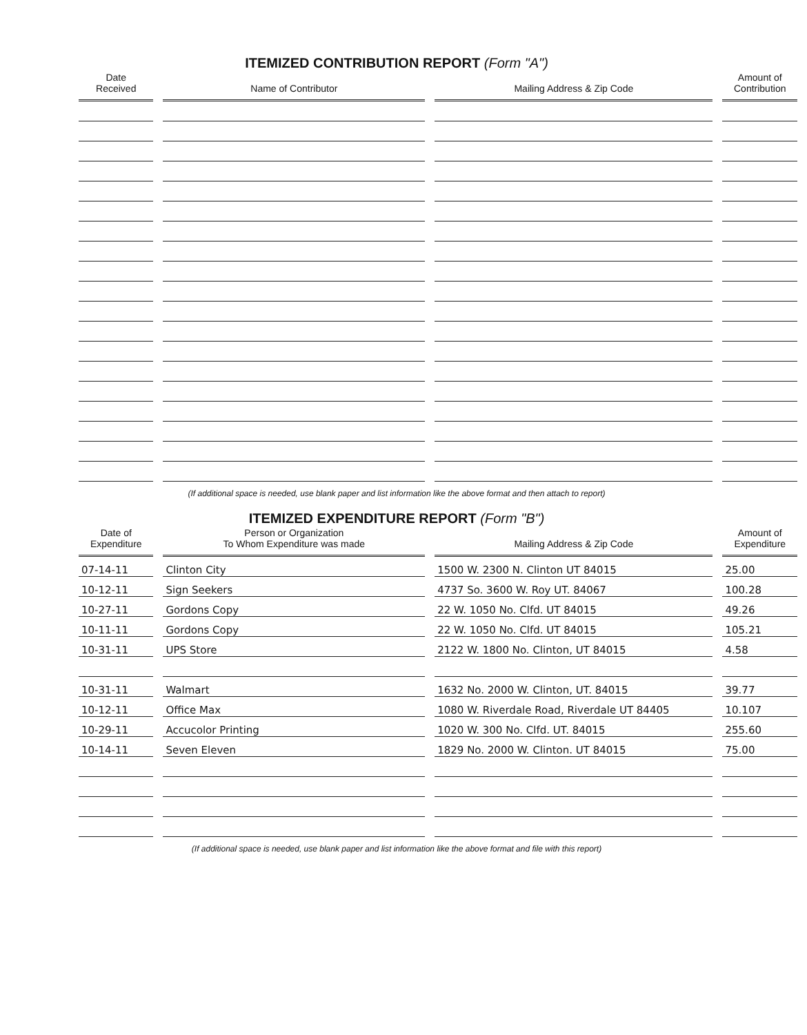ITEMIZED CONTRIBUTION REPORT (Form "A")
| Date Received | Name of Contributor | Mailing Address & Zip Code | Amount of Contribution |
| --- | --- | --- | --- |
(If additional space is needed, use blank paper and list information like the above format and then attach to report)
ITEMIZED EXPENDITURE REPORT (Form "B")
| Date of Expenditure | Person or Organization To Whom Expenditure was made | Mailing Address & Zip Code | Amount of Expenditure |
| --- | --- | --- | --- |
| 07-14-11 | Clinton City | 1500 W. 2300 N. Clinton UT 84015 | 25.00 |
| 10-12-11 | Sign Seekers | 4737 So. 3600 W. Roy UT. 84067 | 100.28 |
| 10-27-11 | Gordons Copy | 22 W. 1050 No. Clfd. UT 84015 | 49.26 |
| 10-11-11 | Gordons Copy | 22 W. 1050 No. Clfd. UT 84015 | 105.21 |
| 10-31-11 | UPS Store | 2122 W. 1800 No. Clinton, UT 84015 | 4.58 |
| 10-31-11 | Walmart | 1632 No. 2000 W. Clinton, UT. 84015 | 39.77 |
| 10-12-11 | Office Max | 1080 W. Riverdale Road, Riverdale UT 84405 | 10.107 |
| 10-29-11 | Accucolor Printing | 1020 W. 300 No. Clfd. UT. 84015 | 255.60 |
| 10-14-11 | Seven Eleven | 1829 No. 2000 W. Clinton. UT 84015 | 75.00 |
(If additional space is needed, use blank paper and list information like the above format and file with this report)